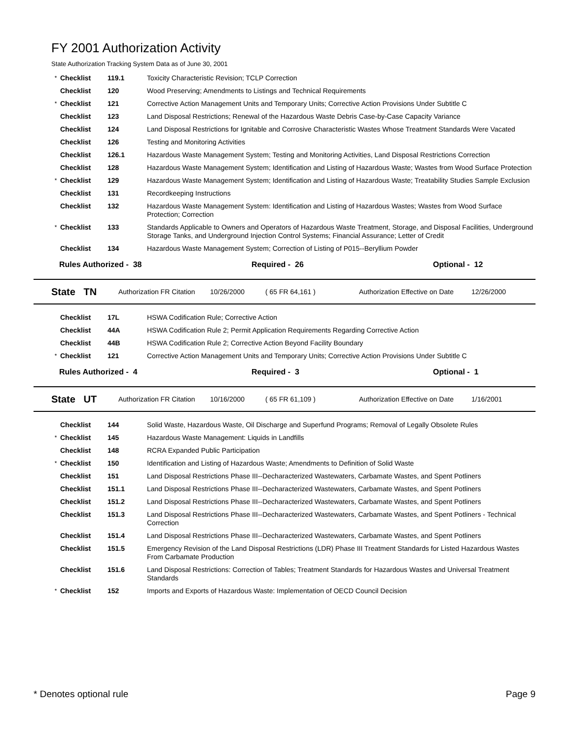FY 2001 Authorization Activity
State Authorization Tracking System Data as of June 30, 2001
| * | Checklist | 119.1 | Toxicity Characteristic Revision; TCLP Correction |
| | Checklist | 120 | Wood Preserving; Amendments to Listings and Technical Requirements |
| * | Checklist | 121 | Corrective Action Management Units and Temporary Units; Corrective Action Provisions Under Subtitle C |
| | Checklist | 123 | Land Disposal Restrictions; Renewal of the Hazardous Waste Debris Case-by-Case Capacity Variance |
| | Checklist | 124 | Land Disposal Restrictions for Ignitable and Corrosive Characteristic Wastes Whose Treatment Standards Were Vacated |
| | Checklist | 126 | Testing and Monitoring Activities |
| | Checklist | 126.1 | Hazardous Waste Management System; Testing and Monitoring Activities, Land Disposal Restrictions Correction |
| | Checklist | 128 | Hazardous Waste Management System; Identification and Listing of Hazardous Waste; Wastes from Wood Surface Protection |
| * | Checklist | 129 | Hazardous Waste Management System; Identification and Listing of Hazardous Waste; Treatability Studies Sample Exclusion |
| | Checklist | 131 | Recordkeeping Instructions |
| | Checklist | 132 | Hazardous Waste Management System: Identification and Listing of Hazardous Wastes; Wastes from Wood Surface Protection; Correction |
| * | Checklist | 133 | Standards Applicable to Owners and Operators of Hazardous Waste Treatment, Storage, and Disposal Facilities, Underground Storage Tanks, and Underground Injection Control Systems; Financial Assurance; Letter of Credit |
| | Checklist | 134 | Hazardous Waste Management System; Correction of Listing of P015--Beryllium Powder |
Rules Authorized - 38 Required - 26 Optional - 12
State TN Authorization FR Citation 10/26/2000 ( 65 FR 64,161 ) Authorization Effective on Date 12/26/2000
| | Checklist | 17L | HSWA Codification Rule; Corrective Action |
| | Checklist | 44A | HSWA Codification Rule 2; Permit Application Requirements Regarding Corrective Action |
| | Checklist | 44B | HSWA Codification Rule 2; Corrective Action Beyond Facility Boundary |
| * | Checklist | 121 | Corrective Action Management Units and Temporary Units; Corrective Action Provisions Under Subtitle C |
Rules Authorized - 4 Required - 3 Optional - 1
State UT Authorization FR Citation 10/16/2000 ( 65 FR 61,109 ) Authorization Effective on Date 1/16/2001
| | Checklist | 144 | Solid Waste, Hazardous Waste, Oil Discharge and Superfund Programs; Removal of Legally Obsolete Rules |
| * | Checklist | 145 | Hazardous Waste Management: Liquids in Landfills |
| | Checklist | 148 | RCRA Expanded Public Participation |
| * | Checklist | 150 | Identification and Listing of Hazardous Waste; Amendments to Definition of Solid Waste |
| | Checklist | 151 | Land Disposal Restrictions Phase III--Decharacterized Wastewaters, Carbamate Wastes, and Spent Potliners |
| | Checklist | 151.1 | Land Disposal Restrictions Phase III--Decharacterized Wastewaters, Carbamate Wastes, and Spent Potliners |
| | Checklist | 151.2 | Land Disposal Restrictions Phase III--Decharacterized Wastewaters, Carbamate Wastes, and Spent Potliners |
| | Checklist | 151.3 | Land Disposal Restrictions Phase III--Decharacterized Wastewaters, Carbamate Wastes, and Spent Potliners - Technical Correction |
| | Checklist | 151.4 | Land Disposal Restrictions Phase III--Decharacterized Wastewaters, Carbamate Wastes, and Spent Potliners |
| | Checklist | 151.5 | Emergency Revision of the Land Disposal Restrictions (LDR) Phase III Treatment Standards for Listed Hazardous Wastes From Carbamate Production |
| | Checklist | 151.6 | Land Disposal Restrictions: Correction of Tables; Treatment Standards for Hazardous Wastes and Universal Treatment Standards |
| * | Checklist | 152 | Imports and Exports of Hazardous Waste: Implementation of OECD Council Decision |
* Denotes optional rule Page 9